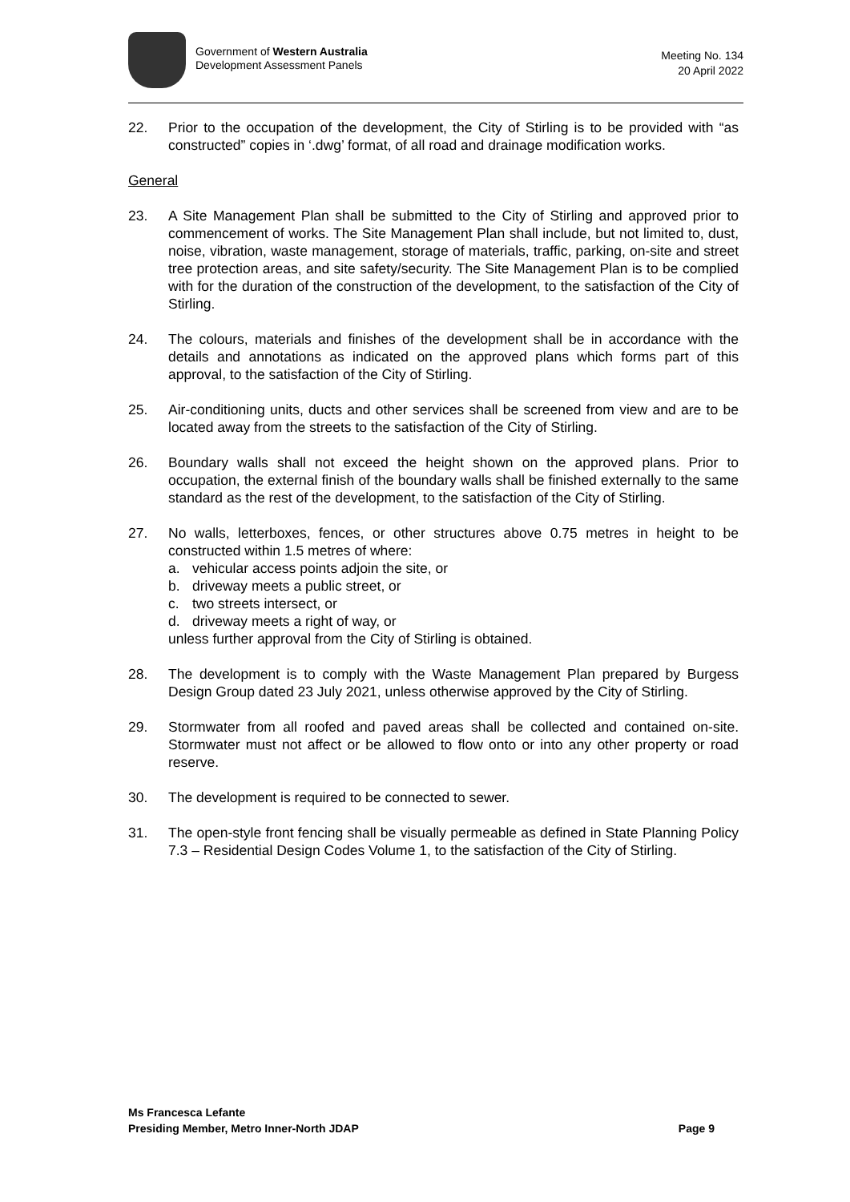Government of Western Australia
Development Assessment Panels
Meeting No. 134
20 April 2022
22. Prior to the occupation of the development, the City of Stirling is to be provided with “as constructed” copies in ‘.dwg’ format, of all road and drainage modification works.
General
23. A Site Management Plan shall be submitted to the City of Stirling and approved prior to commencement of works. The Site Management Plan shall include, but not limited to, dust, noise, vibration, waste management, storage of materials, traffic, parking, on-site and street tree protection areas, and site safety/security. The Site Management Plan is to be complied with for the duration of the construction of the development, to the satisfaction of the City of Stirling.
24. The colours, materials and finishes of the development shall be in accordance with the details and annotations as indicated on the approved plans which forms part of this approval, to the satisfaction of the City of Stirling.
25. Air-conditioning units, ducts and other services shall be screened from view and are to be located away from the streets to the satisfaction of the City of Stirling.
26. Boundary walls shall not exceed the height shown on the approved plans. Prior to occupation, the external finish of the boundary walls shall be finished externally to the same standard as the rest of the development, to the satisfaction of the City of Stirling.
27. No walls, letterboxes, fences, or other structures above 0.75 metres in height to be constructed within 1.5 metres of where:
a. vehicular access points adjoin the site, or
b. driveway meets a public street, or
c. two streets intersect, or
d. driveway meets a right of way, or
unless further approval from the City of Stirling is obtained.
28. The development is to comply with the Waste Management Plan prepared by Burgess Design Group dated 23 July 2021, unless otherwise approved by the City of Stirling.
29. Stormwater from all roofed and paved areas shall be collected and contained on-site. Stormwater must not affect or be allowed to flow onto or into any other property or road reserve.
30. The development is required to be connected to sewer.
31. The open-style front fencing shall be visually permeable as defined in State Planning Policy 7.3 – Residential Design Codes Volume 1, to the satisfaction of the City of Stirling.
Ms Francesca Lefante
Presiding Member, Metro Inner-North JDAP Page 9